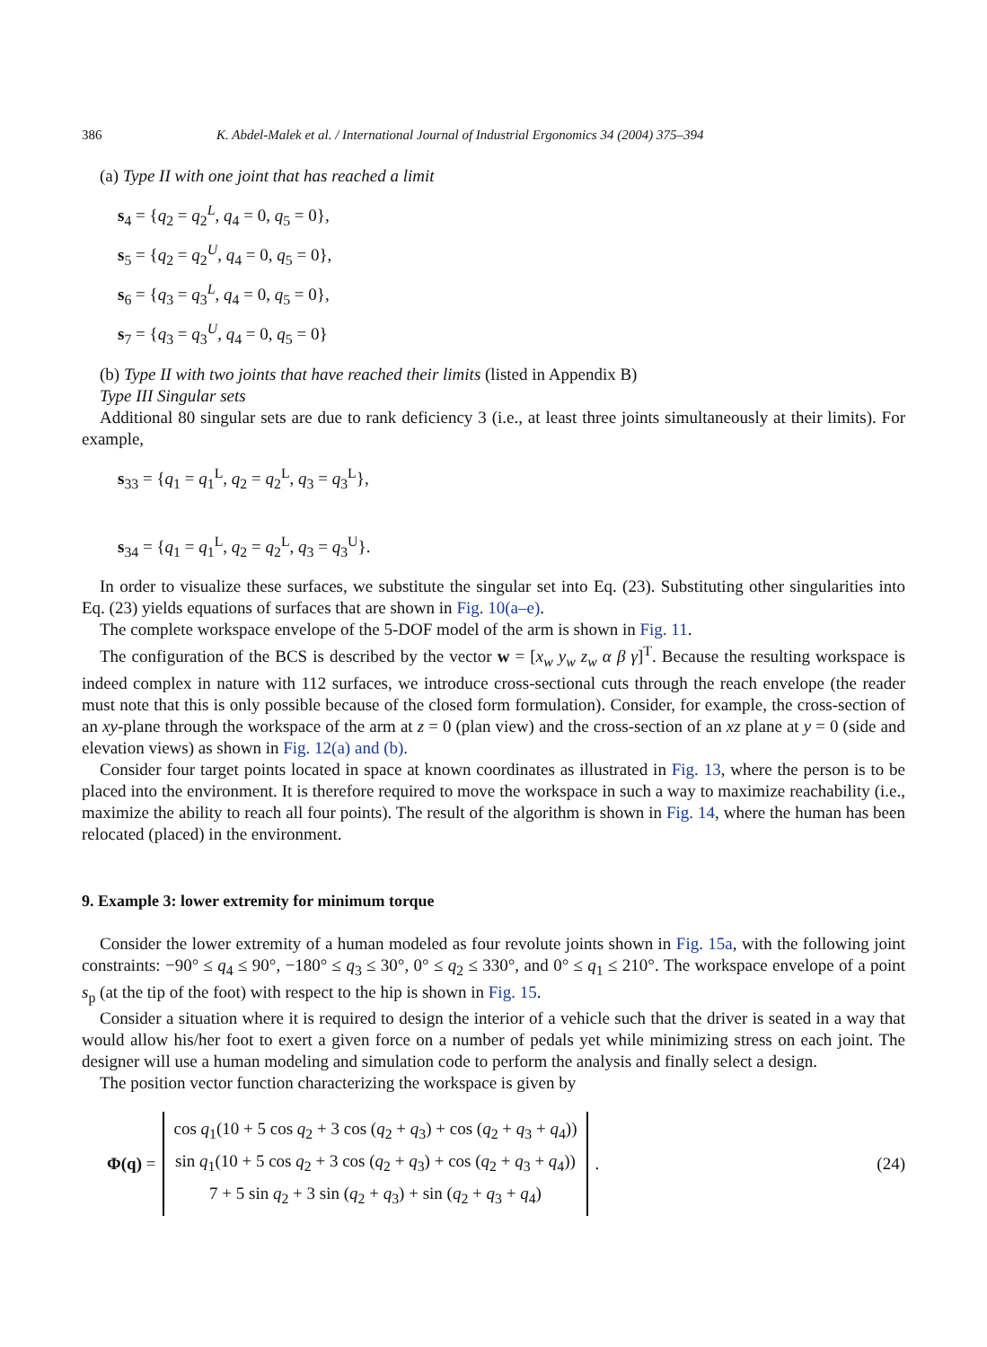386 K. Abdel-Malek et al. / International Journal of Industrial Ergonomics 34 (2004) 375–394
(a) Type II with one joint that has reached a limit
s<sub>4</sub> = {q<sub>2</sub> = q<sub>2</sub><sup>L</sup>, q<sub>4</sub> = 0, q<sub>5</sub> = 0},
s<sub>5</sub> = {q<sub>2</sub> = q<sub>2</sub><sup>U</sup>, q<sub>4</sub> = 0, q<sub>5</sub> = 0},
s<sub>6</sub> = {q<sub>3</sub> = q<sub>3</sub><sup>L</sup>, q<sub>4</sub> = 0, q<sub>5</sub> = 0},
s<sub>7</sub> = {q<sub>3</sub> = q<sub>3</sub><sup>U</sup>, q<sub>4</sub> = 0, q<sub>5</sub> = 0}
(b) Type II with two joints that have reached their limits (listed in Appendix B)
Type III Singular sets
Additional 80 singular sets are due to rank deficiency 3 (i.e., at least three joints simultaneously at their limits). For example,
s<sub>33</sub> = {q<sub>1</sub> = q<sub>1</sub><sup>L</sup>, q<sub>2</sub> = q<sub>2</sub><sup>L</sup>, q<sub>3</sub> = q<sub>3</sub><sup>L</sup>},
s<sub>34</sub> = {q<sub>1</sub> = q<sub>1</sub><sup>L</sup>, q<sub>2</sub> = q<sub>2</sub><sup>L</sup>, q<sub>3</sub> = q<sub>3</sub><sup>U</sup>}.
In order to visualize these surfaces, we substitute the singular set into Eq. (23). Substituting other singularities into Eq. (23) yields equations of surfaces that are shown in Fig. 10(a–e).
The complete workspace envelope of the 5-DOF model of the arm is shown in Fig. 11.
The configuration of the BCS is described by the vector w = [x<sub>w</sub> y<sub>w</sub> z<sub>w</sub> α β γ]<sup>T</sup>. Because the resulting workspace is indeed complex in nature with 112 surfaces, we introduce cross-sectional cuts through the reach envelope (the reader must note that this is only possible because of the closed form formulation). Consider, for example, the cross-section of an xy-plane through the workspace of the arm at z = 0 (plan view) and the cross-section of an xz plane at y = 0 (side and elevation views) as shown in Fig. 12(a) and (b).
Consider four target points located in space at known coordinates as illustrated in Fig. 13, where the person is to be placed into the environment. It is therefore required to move the workspace in such a way to maximize reachability (i.e., maximize the ability to reach all four points). The result of the algorithm is shown in Fig. 14, where the human has been relocated (placed) in the environment.
9. Example 3: lower extremity for minimum torque
Consider the lower extremity of a human modeled as four revolute joints shown in Fig. 15a, with the following joint constraints: −90° ≤ q<sub>4</sub> ≤ 90°, −180° ≤ q<sub>3</sub> ≤ 30°, 0° ≤ q<sub>2</sub> ≤ 330°, and 0° ≤ q<sub>1</sub> ≤ 210°. The workspace envelope of a point s<sub>p</sub> (at the tip of the foot) with respect to the hip is shown in Fig. 15.
Consider a situation where it is required to design the interior of a vehicle such that the driver is seated in a way that would allow his/her foot to exert a given force on a number of pedals yet while minimizing stress on each joint. The designer will use a human modeling and simulation code to perform the analysis and finally select a design.
The position vector function characterizing the workspace is given by
Φ(q) =
cos q<sub>1</sub>(10 + 5 cos q<sub>2</sub> + 3 cos (q<sub>2</sub> + q<sub>3</sub>) + cos (q<sub>2</sub> + q<sub>3</sub> + q<sub>4</sub>))
sin q<sub>1</sub>(10 + 5 cos q<sub>2</sub> + 3 cos (q<sub>2</sub> + q<sub>3</sub>) + cos (q<sub>2</sub> + q<sub>3</sub> + q<sub>4</sub>))
7 + 5 sin q<sub>2</sub> + 3 sin (q<sub>2</sub> + q<sub>3</sub>) + sin (q<sub>2</sub> + q<sub>3</sub> + q<sub>4</sub>)
. (24)